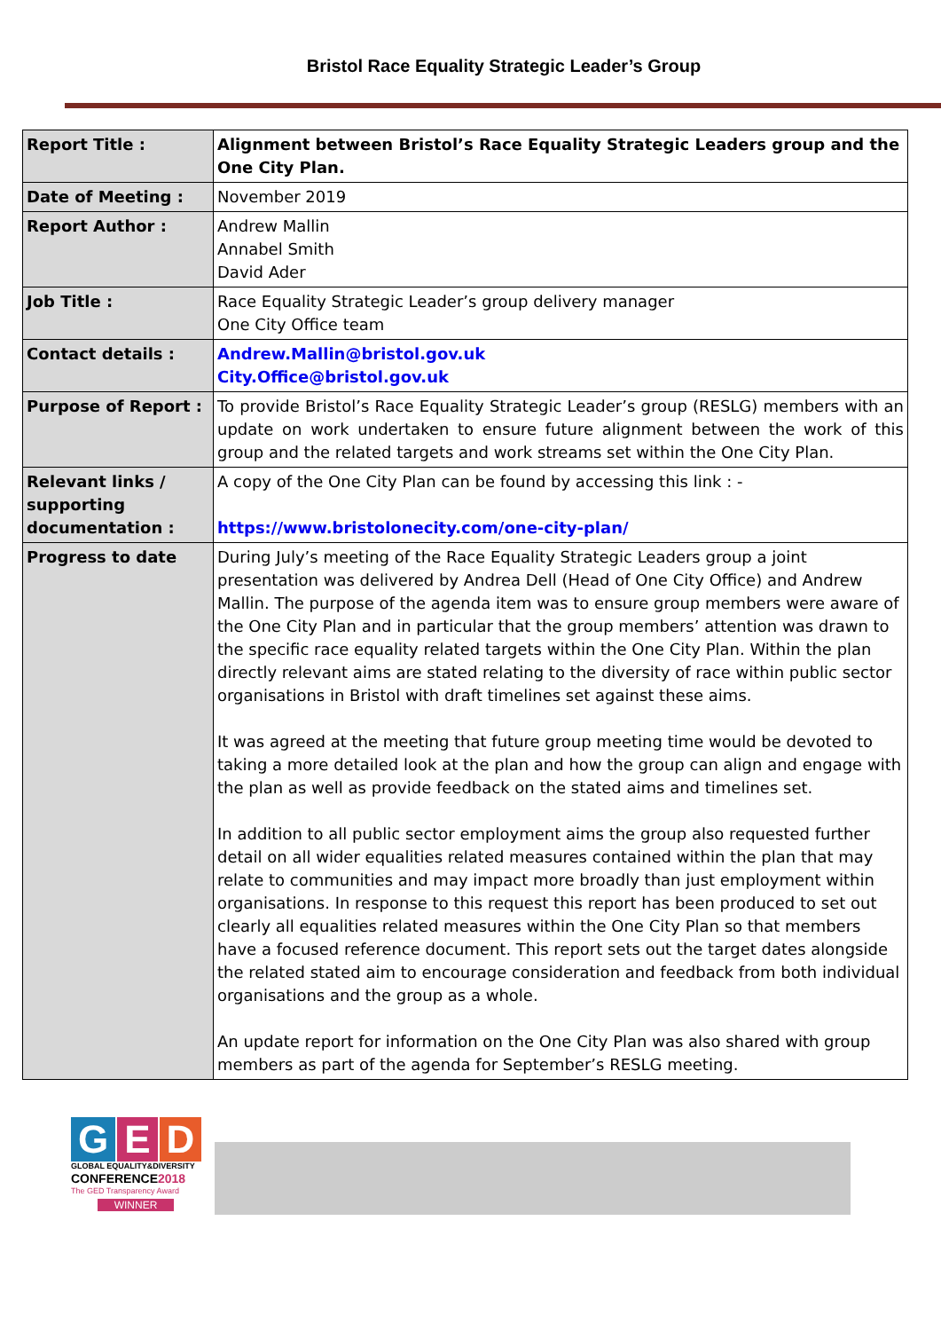Bristol Race Equality Strategic Leader’s Group
| Report Title : | Alignment between Bristol’s Race Equality Strategic Leaders group and the One City Plan. |
| Date of Meeting : | November 2019 |
| Report Author : | Andrew Mallin Annabel Smith David Ader |
| Job Title : | Race Equality Strategic Leader’s group delivery manager One City Office team |
| Contact details : | Andrew.Mallin@bristol.gov.uk City.Office@bristol.gov.uk |
| Purpose of Report : | To provide Bristol’s Race Equality Strategic Leader’s group (RESLG) members with an update on work undertaken to ensure future alignment between the work of this group and the related targets and work streams set within the One City Plan. |
| Relevant links / supporting documentation : | A copy of the One City Plan can be found by accessing this link : - https://www.bristolonecity.com/one-city-plan/ |
| Progress to date | During July’s meeting of the Race Equality Strategic Leaders group a joint presentation was delivered by Andrea Dell (Head of One City Office) and Andrew Mallin. The purpose of the agenda item was to ensure group members were aware of the One City Plan and in particular that the group members’ attention was drawn to the specific race equality related targets within the One City Plan. Within the plan directly relevant aims are stated relating to the diversity of race within public sector organisations in Bristol with draft timelines set against these aims. It was agreed at the meeting that future group meeting time would be devoted to taking a more detailed look at the plan and how the group can align and engage with the plan as well as provide feedback on the stated aims and timelines set. In addition to all public sector employment aims the group also requested further detail on all wider equalities related measures contained within the plan that may relate to communities and may impact more broadly than just employment within organisations. In response to this request this report has been produced to set out clearly all equalities related measures within the One City Plan so that members have a focused reference document. This report sets out the target dates alongside the related stated aim to encourage consideration and feedback from both individual organisations and the group as a whole. An update report for information on the One City Plan was also shared with group members as part of the agenda for September’s RESLG meeting. |
G E D
GLOBAL EQUALITY&DIVERSITY
CONFERENCE2018
The GED Transparency Award
WINNER